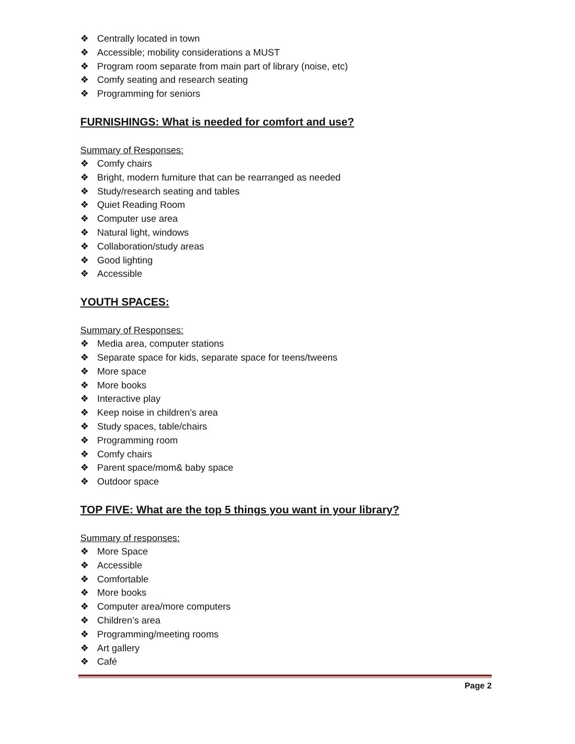❖ Centrally located in town
❖ Accessible; mobility considerations a MUST
❖ Program room separate from main part of library (noise, etc)
❖ Comfy seating and research seating
❖ Programming for seniors
FURNISHINGS: What is needed for comfort and use?
Summary of Responses:
❖ Comfy chairs
❖ Bright, modern furniture that can be rearranged as needed
❖ Study/research seating and tables
❖ Quiet Reading Room
❖ Computer use area
❖ Natural light, windows
❖ Collaboration/study areas
❖ Good lighting
❖ Accessible
YOUTH SPACES:
Summary of Responses:
❖ Media area, computer stations
❖ Separate space for kids, separate space for teens/tweens
❖ More space
❖ More books
❖ Interactive play
❖ Keep noise in children’s area
❖ Study spaces, table/chairs
❖ Programming room
❖ Comfy chairs
❖ Parent space/mom& baby space
❖ Outdoor space
TOP FIVE: What are the top 5 things you want in your library?
Summary of responses:
❖ More Space
❖ Accessible
❖ Comfortable
❖ More books
❖ Computer area/more computers
❖ Children’s area
❖ Programming/meeting rooms
❖ Art gallery
❖ Café
Page 2